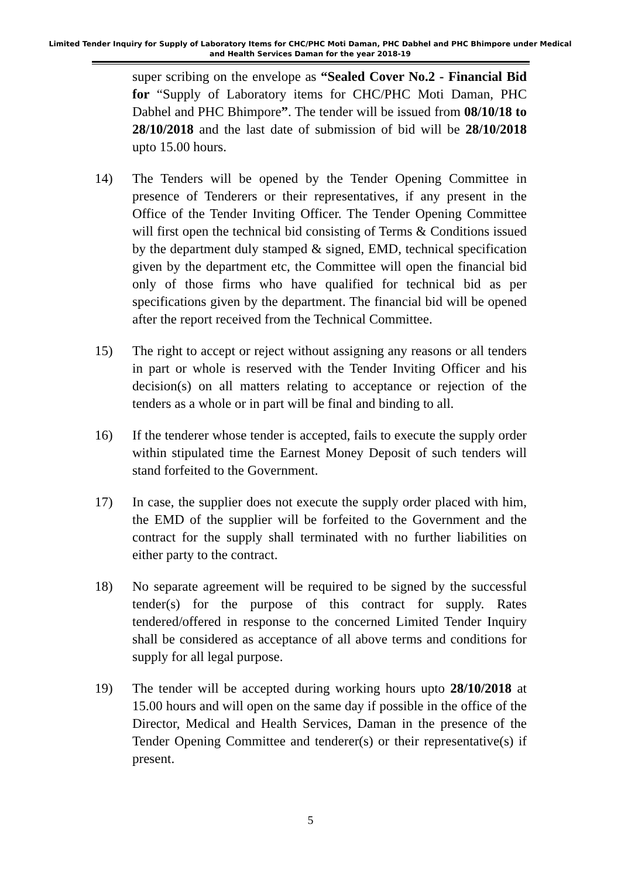Limited Tender Inquiry for Supply of Laboratory Items for CHC/PHC Moti Daman, PHC Dabhel and PHC Bhimpore under Medical and Health Services Daman for the year 2018-19
super scribing on the envelope as “Sealed Cover No.2 - Financial Bid for “Supply of Laboratory items for CHC/PHC Moti Daman, PHC Dabhel and PHC Bhimpore”. The tender will be issued from 08/10/18 to 28/10/2018 and the last date of submission of bid will be 28/10/2018 upto 15.00 hours.
14) The Tenders will be opened by the Tender Opening Committee in presence of Tenderers or their representatives, if any present in the Office of the Tender Inviting Officer. The Tender Opening Committee will first open the technical bid consisting of Terms & Conditions issued by the department duly stamped & signed, EMD, technical specification given by the department etc, the Committee will open the financial bid only of those firms who have qualified for technical bid as per specifications given by the department. The financial bid will be opened after the report received from the Technical Committee.
15) The right to accept or reject without assigning any reasons or all tenders in part or whole is reserved with the Tender Inviting Officer and his decision(s) on all matters relating to acceptance or rejection of the tenders as a whole or in part will be final and binding to all.
16) If the tenderer whose tender is accepted, fails to execute the supply order within stipulated time the Earnest Money Deposit of such tenders will stand forfeited to the Government.
17) In case, the supplier does not execute the supply order placed with him, the EMD of the supplier will be forfeited to the Government and the contract for the supply shall terminated with no further liabilities on either party to the contract.
18) No separate agreement will be required to be signed by the successful tender(s) for the purpose of this contract for supply. Rates tendered/offered in response to the concerned Limited Tender Inquiry shall be considered as acceptance of all above terms and conditions for supply for all legal purpose.
19) The tender will be accepted during working hours upto 28/10/2018 at 15.00 hours and will open on the same day if possible in the office of the Director, Medical and Health Services, Daman in the presence of the Tender Opening Committee and tenderer(s) or their representative(s) if present.
5